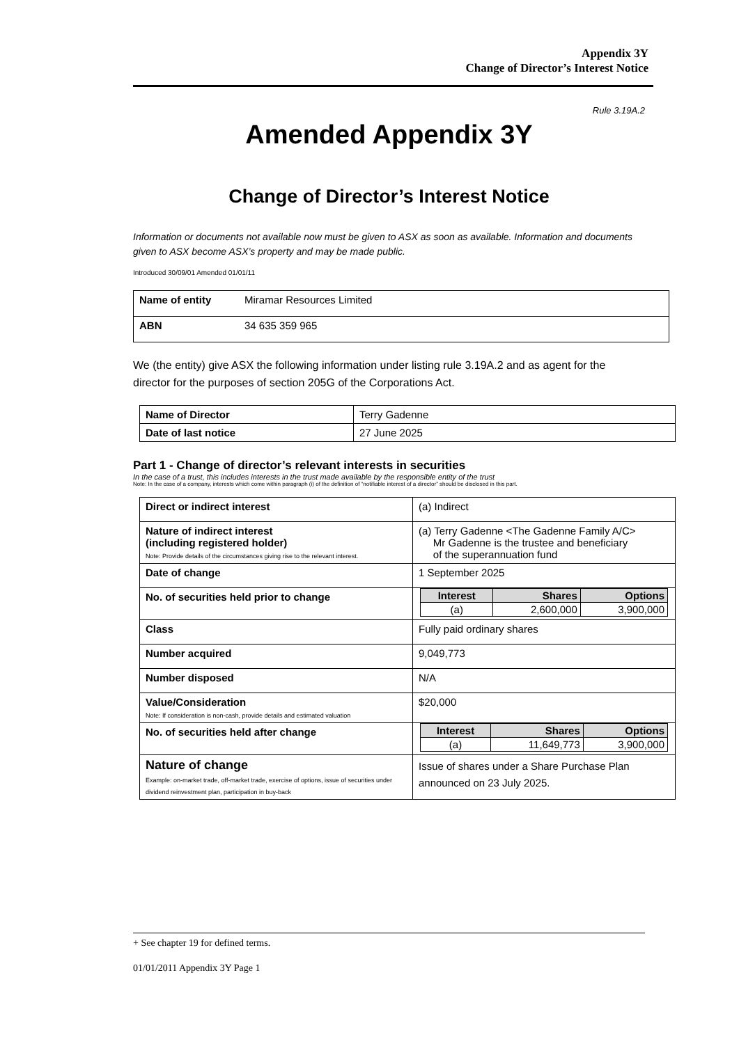Appendix 3Y
Change of Director’s Interest Notice
Rule 3.19A.2
Amended Appendix 3Y
Change of Director’s Interest Notice
Information or documents not available now must be given to ASX as soon as available. Information and documents given to ASX become ASX’s property and may be made public.
Introduced 30/09/01 Amended 01/01/11
| Name of entity | Miramar Resources Limited |
| ABN | 34 635 359 965 |
We (the entity) give ASX the following information under listing rule 3.19A.2 and as agent for the director for the purposes of section 205G of the Corporations Act.
| Name of Director | Terry Gadenne |
| Date of last notice | 27 June 2025 |
Part 1 - Change of director’s relevant interests in securities
In the case of a trust, this includes interests in the trust made available by the responsible entity of the trust
Note: In the case of a company, interests which come within paragraph (i) of the definition of “notifiable interest of a director” should be disclosed in this part.
| Direct or indirect interest | (a) Indirect |
| Nature of indirect interest (including registered holder) Note: Provide details of the circumstances giving rise to the relevant interest. | (a) Terry Gadenne <The Gadenne Family A/C> Mr Gadenne is the trustee and beneficiary of the superannuation fund |
| Date of change | 1 September 2025 |
| No. of securities held prior to change | / Interest / Shares / Options / / --- / --- / --- / / (a) / 2,600,000 / 3,900,000 / |
| Class | Fully paid ordinary shares |
| Number acquired | 9,049,773 |
| Number disposed | N/A |
| Value/Consideration Note: If consideration is non-cash, provide details and estimated valuation | $20,000 |
| No. of securities held after change | / Interest / Shares / Options / / --- / --- / --- / / (a) / 11,649,773 / 3,900,000 / |
| Nature of change Example: on-market trade, off-market trade, exercise of options, issue of securities under dividend reinvestment plan, participation in buy-back | Issue of shares under a Share Purchase Plan announced on 23 July 2025. |
+ See chapter 19 for defined terms.
01/01/2011 Appendix 3Y Page 1